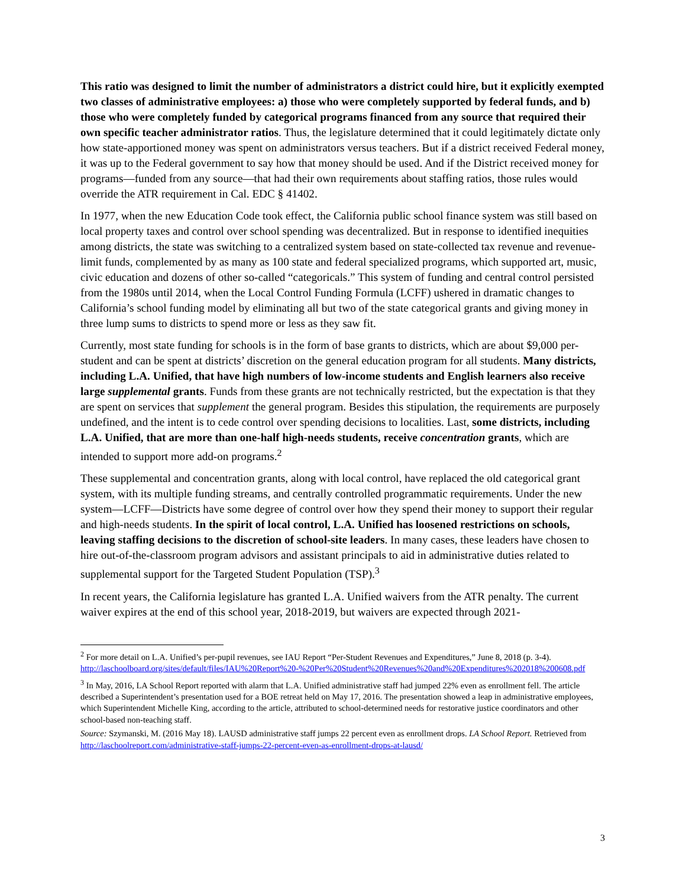This ratio was designed to limit the number of administrators a district could hire, but it explicitly exempted two classes of administrative employees: a) those who were completely supported by federal funds, and b) those who were completely funded by categorical programs financed from any source that required their own specific teacher administrator ratios. Thus, the legislature determined that it could legitimately dictate only how state-apportioned money was spent on administrators versus teachers. But if a district received Federal money, it was up to the Federal government to say how that money should be used. And if the District received money for programs—funded from any source—that had their own requirements about staffing ratios, those rules would override the ATR requirement in Cal. EDC § 41402.
In 1977, when the new Education Code took effect, the California public school finance system was still based on local property taxes and control over school spending was decentralized. But in response to identified inequities among districts, the state was switching to a centralized system based on state-collected tax revenue and revenue-limit funds, complemented by as many as 100 state and federal specialized programs, which supported art, music, civic education and dozens of other so-called “categoricals.” This system of funding and central control persisted from the 1980s until 2014, when the Local Control Funding Formula (LCFF) ushered in dramatic changes to California’s school funding model by eliminating all but two of the state categorical grants and giving money in three lump sums to districts to spend more or less as they saw fit.
Currently, most state funding for schools is in the form of base grants to districts, which are about $9,000 per-student and can be spent at districts’ discretion on the general education program for all students. Many districts, including L.A. Unified, that have high numbers of low-income students and English learners also receive large supplemental grants. Funds from these grants are not technically restricted, but the expectation is that they are spent on services that supplement the general program. Besides this stipulation, the requirements are purposely undefined, and the intent is to cede control over spending decisions to localities. Last, some districts, including L.A. Unified, that are more than one-half high-needs students, receive concentration grants, which are intended to support more add-on programs.<sup>2</sup>
These supplemental and concentration grants, along with local control, have replaced the old categorical grant system, with its multiple funding streams, and centrally controlled programmatic requirements. Under the new system—LCFF—Districts have some degree of control over how they spend their money to support their regular and high-needs students. In the spirit of local control, L.A. Unified has loosened restrictions on schools, leaving staffing decisions to the discretion of school-site leaders. In many cases, these leaders have chosen to hire out-of-the-classroom program advisors and assistant principals to aid in administrative duties related to supplemental support for the Targeted Student Population (TSP).<sup>3</sup>
In recent years, the California legislature has granted L.A. Unified waivers from the ATR penalty. The current waiver expires at the end of this school year, 2018-2019, but waivers are expected through 2021-
<sup>2</sup> For more detail on L.A. Unified’s per-pupil revenues, see IAU Report “Per-Student Revenues and Expenditures,” June 8, 2018 (p. 3-4). http://laschoolboard.org/sites/default/files/IAU%20Report%20-%20Per%20Student%20Revenues%20and%20Expenditures%202018%200608.pdf
<sup>3</sup> In May, 2016, LA School Report reported with alarm that L.A. Unified administrative staff had jumped 22% even as enrollment fell. The article described a Superintendent’s presentation used for a BOE retreat held on May 17, 2016. The presentation showed a leap in administrative employees, which Superintendent Michelle King, according to the article, attributed to school-determined needs for restorative justice coordinators and other school-based non-teaching staff.
Source: Szymanski, M. (2016 May 18). LAUSD administrative staff jumps 22 percent even as enrollment drops. LA School Report. Retrieved from http://laschoolreport.com/administrative-staff-jumps-22-percent-even-as-enrollment-drops-at-lausd/
3